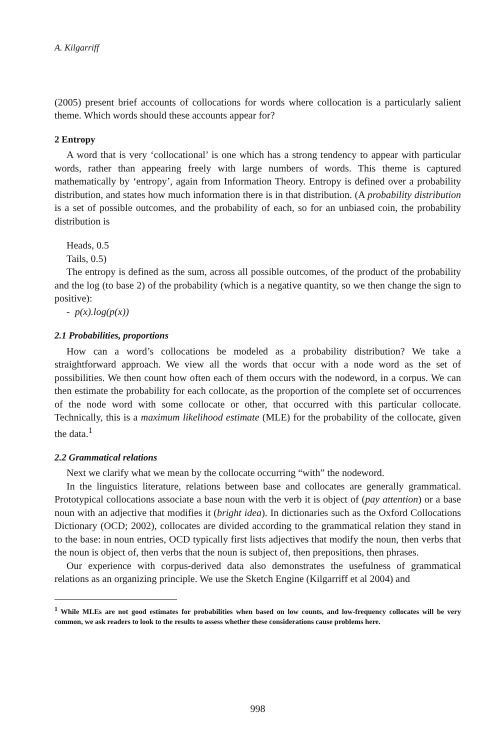A. Kilgarriff
(2005) present brief accounts of collocations for words where collocation is a particularly salient theme. Which words should these accounts appear for?
2 Entropy
A word that is very ‘collocational’ is one which has a strong tendency to appear with particular words, rather than appearing freely with large numbers of words. This theme is captured mathematically by ‘entropy’, again from Information Theory. Entropy is defined over a probability distribution, and states how much information there is in that distribution. (A probability distribution is a set of possible outcomes, and the probability of each, so for an unbiased coin, the probability distribution is
Heads, 0.5
Tails, 0.5)
The entropy is defined as the sum, across all possible outcomes, of the product of the probability and the log (to base 2) of the probability (which is a negative quantity, so we then change the sign to positive):
- p(x).log(p(x))
2.1 Probabilities, proportions
How can a word’s collocations be modeled as a probability distribution? We take a straightforward approach. We view all the words that occur with a node word as the set of possibilities. We then count how often each of them occurs with the nodeword, in a corpus. We can then estimate the probability for each collocate, as the proportion of the complete set of occurrences of the node word with some collocate or other, that occurred with this particular collocate. Technically, this is a maximum likelihood estimate (MLE) for the probability of the collocate, given the data.<sup>1</sup>
2.2 Grammatical relations
Next we clarify what we mean by the collocate occurring “with” the nodeword.
In the linguistics literature, relations between base and collocates are generally grammatical. Prototypical collocations associate a base noun with the verb it is object of (pay attention) or a base noun with an adjective that modifies it (bright idea). In dictionaries such as the Oxford Collocations Dictionary (OCD; 2002), collocates are divided according to the grammatical relation they stand in to the base: in noun entries, OCD typically first lists adjectives that modify the noun, then verbs that the noun is object of, then verbs that the noun is subject of, then prepositions, then phrases.
Our experience with corpus-derived data also demonstrates the usefulness of grammatical relations as an organizing principle. We use the Sketch Engine (Kilgarriff et al 2004) and
<sup>1</sup> While MLEs are not good estimates for probabilities when based on low counts, and low-frequency collocates will be very common, we ask readers to look to the results to assess whether these considerations cause problems here.
998